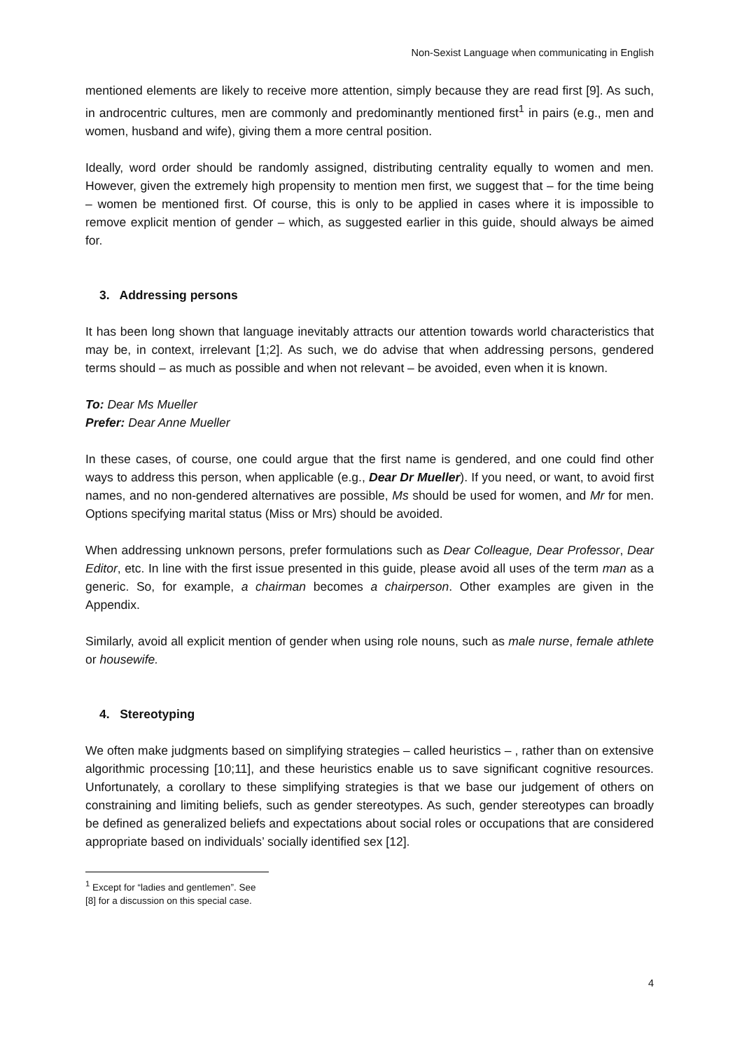Non-Sexist Language when communicating in English
mentioned elements are likely to receive more attention, simply because they are read first [9]. As such, in androcentric cultures, men are commonly and predominantly mentioned first<sup>1</sup> in pairs (e.g., men and women, husband and wife), giving them a more central position.
Ideally, word order should be randomly assigned, distributing centrality equally to women and men. However, given the extremely high propensity to mention men first, we suggest that – for the time being – women be mentioned first. Of course, this is only to be applied in cases where it is impossible to remove explicit mention of gender – which, as suggested earlier in this guide, should always be aimed for.
3. Addressing persons
It has been long shown that language inevitably attracts our attention towards world characteristics that may be, in context, irrelevant [1;2]. As such, we do advise that when addressing persons, gendered terms should – as much as possible and when not relevant – be avoided, even when it is known.
To: Dear Ms Mueller
Prefer: Dear Anne Mueller
In these cases, of course, one could argue that the first name is gendered, and one could find other ways to address this person, when applicable (e.g., Dear Dr Mueller). If you need, or want, to avoid first names, and no non-gendered alternatives are possible, Ms should be used for women, and Mr for men. Options specifying marital status (Miss or Mrs) should be avoided.
When addressing unknown persons, prefer formulations such as Dear Colleague, Dear Professor, Dear Editor, etc. In line with the first issue presented in this guide, please avoid all uses of the term man as a generic. So, for example, a chairman becomes a chairperson. Other examples are given in the Appendix.
Similarly, avoid all explicit mention of gender when using role nouns, such as male nurse, female athlete or housewife.
4. Stereotyping
We often make judgments based on simplifying strategies – called heuristics – , rather than on extensive algorithmic processing [10;11], and these heuristics enable us to save significant cognitive resources. Unfortunately, a corollary to these simplifying strategies is that we base our judgement of others on constraining and limiting beliefs, such as gender stereotypes. As such, gender stereotypes can broadly be defined as generalized beliefs and expectations about social roles or occupations that are considered appropriate based on individuals’ socially identified sex [12].
<sup>1</sup> Except for “ladies and gentlemen”. See [8] for a discussion on this special case.
4